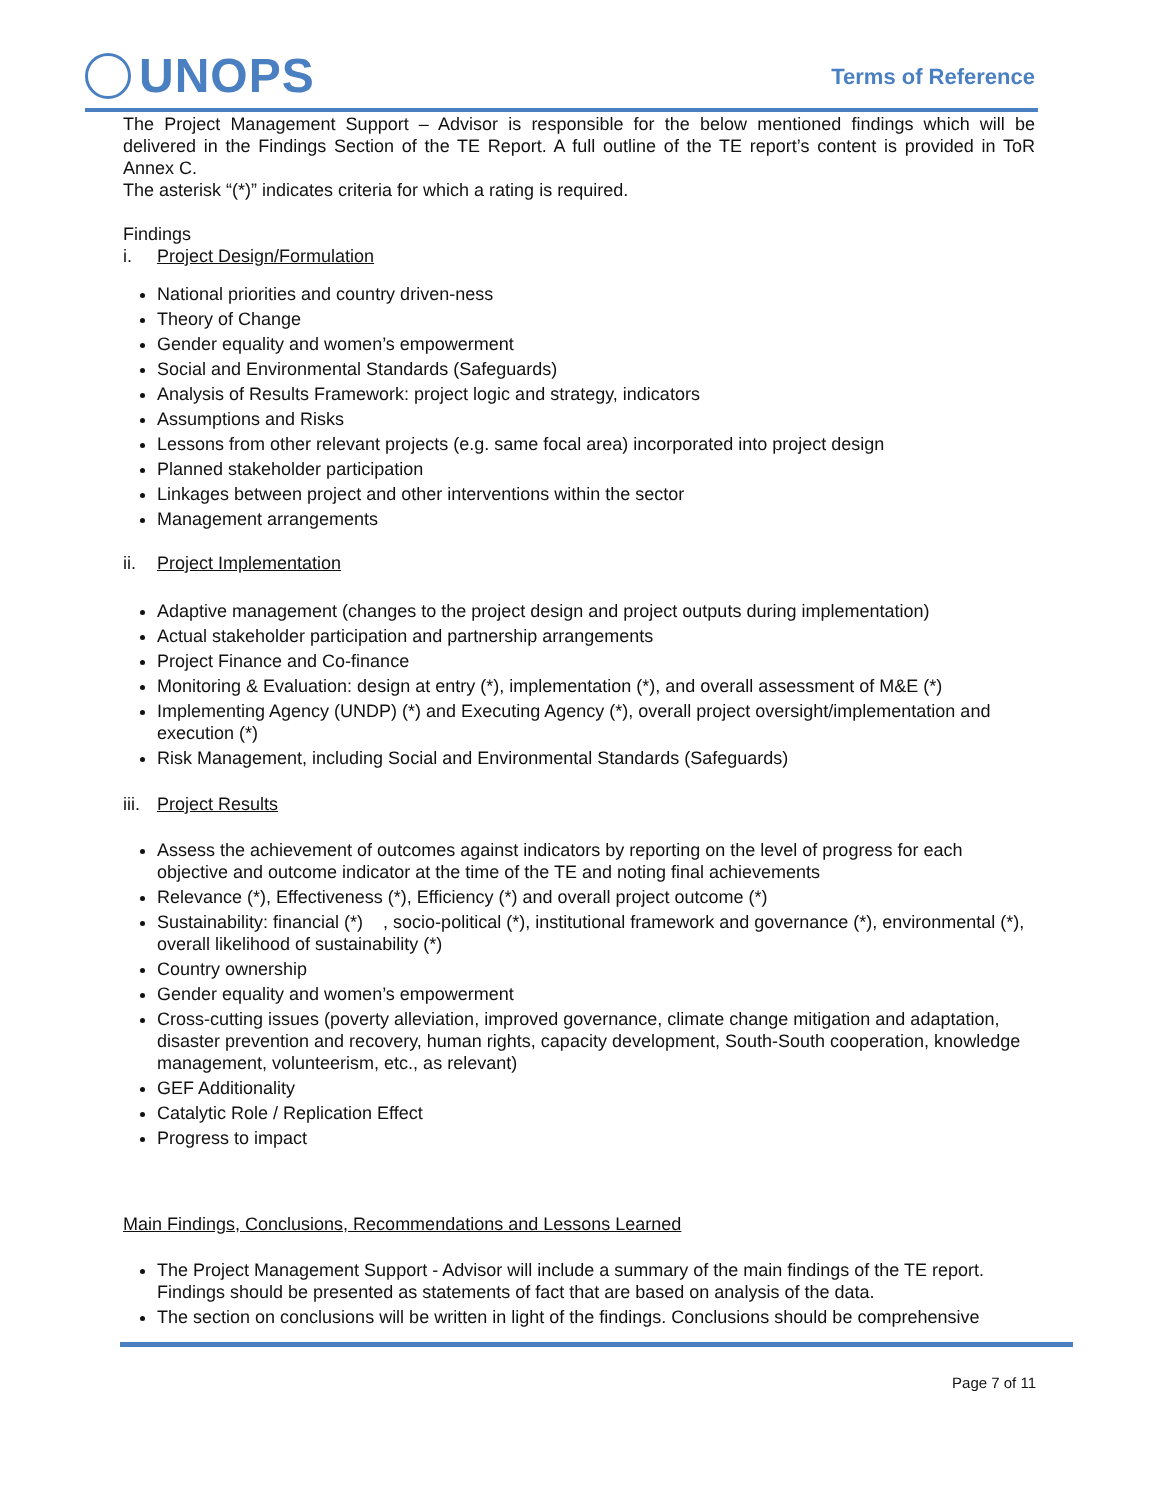UNOPS Terms of Reference
The Project Management Support – Advisor is responsible for the below mentioned findings which will be delivered in the Findings Section of the TE Report. A full outline of the TE report’s content is provided in ToR Annex C.
The asterisk “(*)” indicates criteria for which a rating is required.
Findings
i. Project Design/Formulation
National priorities and country driven-ness
Theory of Change
Gender equality and women’s empowerment
Social and Environmental Standards (Safeguards)
Analysis of Results Framework: project logic and strategy, indicators
Assumptions and Risks
Lessons from other relevant projects (e.g. same focal area) incorporated into project design
Planned stakeholder participation
Linkages between project and other interventions within the sector
Management arrangements
ii. Project Implementation
Adaptive management (changes to the project design and project outputs during implementation)
Actual stakeholder participation and partnership arrangements
Project Finance and Co-finance
Monitoring & Evaluation: design at entry (*), implementation (*), and overall assessment of M&E (*)
Implementing Agency (UNDP) (*) and Executing Agency (*), overall project oversight/implementation and execution (*)
Risk Management, including Social and Environmental Standards (Safeguards)
iii. Project Results
Assess the achievement of outcomes against indicators by reporting on the level of progress for each objective and outcome indicator at the time of the TE and noting final achievements
Relevance (*), Effectiveness (*), Efficiency (*) and overall project outcome (*)
Sustainability: financial (*) , socio-political (*), institutional framework and governance (*), environmental (*), overall likelihood of sustainability (*)
Country ownership
Gender equality and women’s empowerment
Cross-cutting issues (poverty alleviation, improved governance, climate change mitigation and adaptation, disaster prevention and recovery, human rights, capacity development, South-South cooperation, knowledge management, volunteerism, etc., as relevant)
GEF Additionality
Catalytic Role / Replication Effect
Progress to impact
Main Findings, Conclusions, Recommendations and Lessons Learned
The Project Management Support - Advisor will include a summary of the main findings of the TE report. Findings should be presented as statements of fact that are based on analysis of the data.
The section on conclusions will be written in light of the findings. Conclusions should be comprehensive
Page 7 of 11